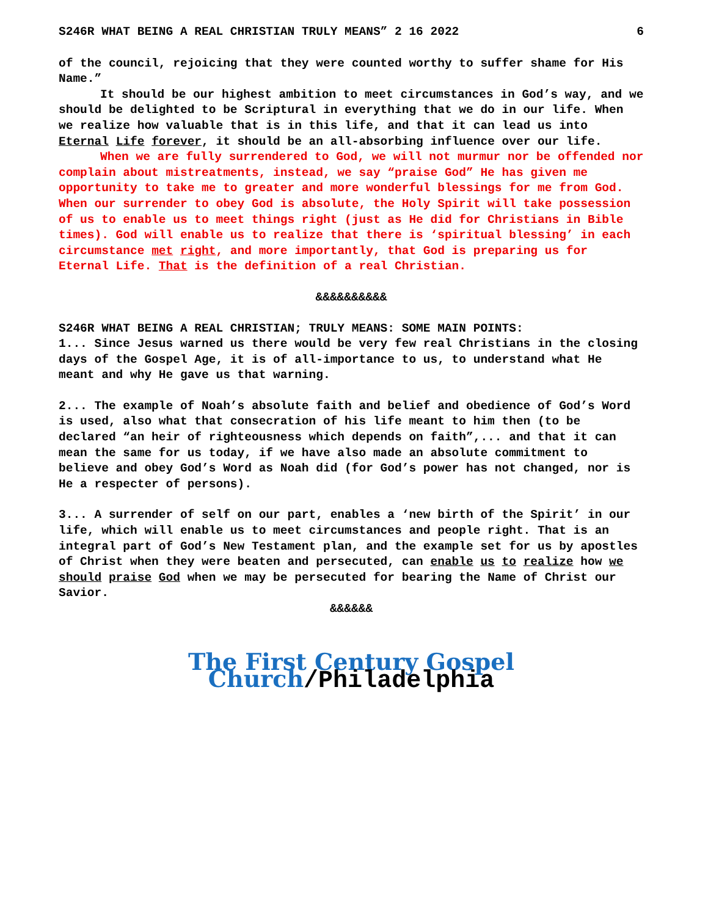S246R WHAT BEING A REAL CHRISTIAN TRULY MEANS” 2 16 2022 6
of the council, rejoicing that they were counted worthy to suffer shame for His Name.”
It should be our highest ambition to meet circumstances in God’s way, and we should be delighted to be Scriptural in everything that we do in our life. When we realize how valuable that is in this life, and that it can lead us into Eternal Life forever, it should be an all-absorbing influence over our life.
When we are fully surrendered to God, we will not murmur nor be offended nor complain about mistreatments, instead, we say “praise God” He has given me opportunity to take me to greater and more wonderful blessings for me from God. When our surrender to obey God is absolute, the Holy Spirit will take possession of us to enable us to meet things right (just as He did for Christians in Bible times). God will enable us to realize that there is ‘spiritual blessing’ in each circumstance met right, and more importantly, that God is preparing us for Eternal Life. That is the definition of a real Christian.
&&&&&&&&&&
S246R WHAT BEING A REAL CHRISTIAN; TRULY MEANS: SOME MAIN POINTS:
1... Since Jesus warned us there would be very few real Christians in the closing days of the Gospel Age, it is of all-importance to us, to understand what He meant and why He gave us that warning.
2... The example of Noah’s absolute faith and belief and obedience of God’s Word is used, also what that consecration of his life meant to him then (to be declared “an heir of righteousness which depends on faith”,... and that it can mean the same for us today, if we have also made an absolute commitment to believe and obey God’s Word as Noah did (for God’s power has not changed, nor is He a respecter of persons).
3... A surrender of self on our part, enables a ‘new birth of the Spirit’ in our life, which will enable us to meet circumstances and people right. That is an integral part of God’s New Testament plan, and the example set for us by apostles of Christ when they were beaten and persecuted, can enable us to realize how we should praise God when we may be persecuted for bearing the Name of Christ our Savior.
&&&&&&
The First Century Gospel Church/Philadelphia